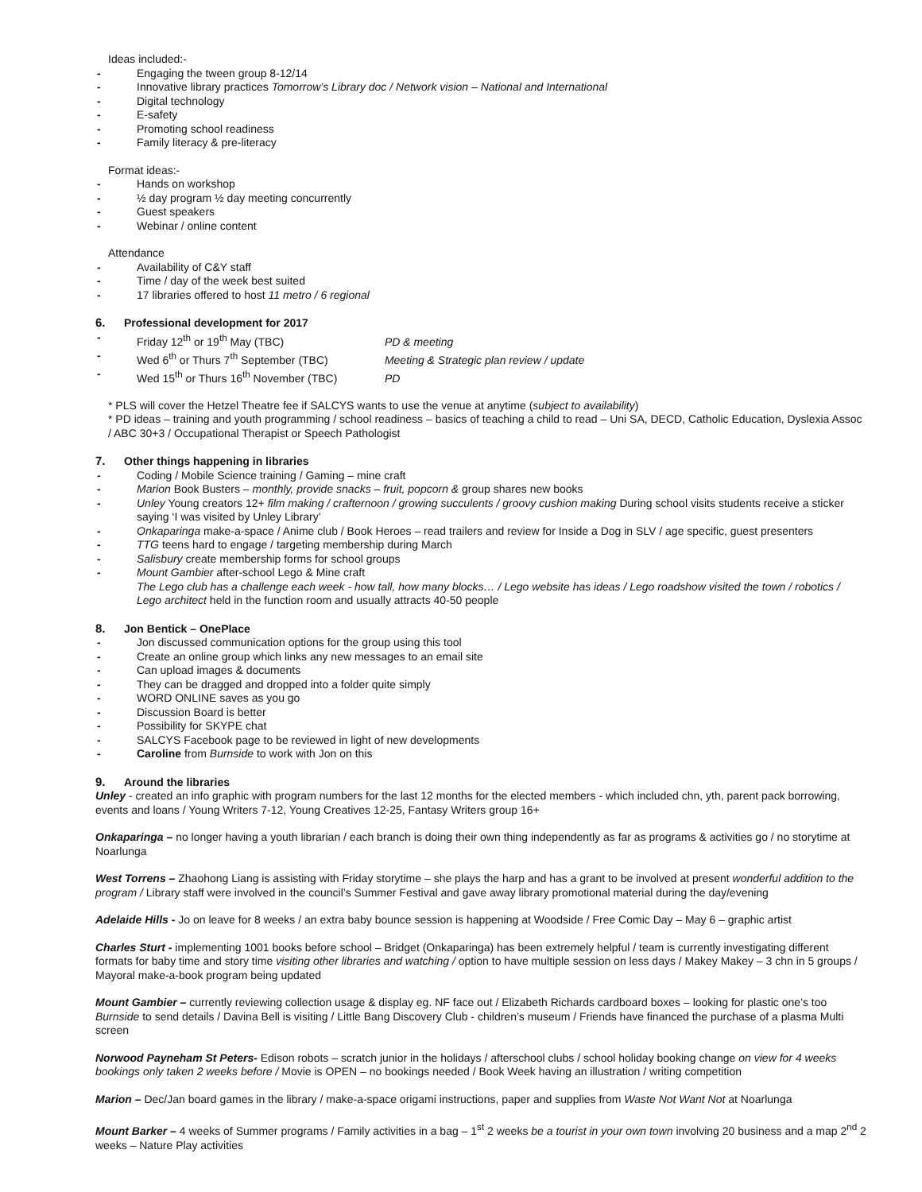Ideas included:-
- Engaging the tween group 8-12/14
- Innovative library practices Tomorrow’s Library doc / Network vision – National and International
- Digital technology
- E-safety
- Promoting school readiness
- Family literacy & pre-literacy
Format ideas:-
- Hands on workshop
- ½ day program ½ day meeting concurrently
- Guest speakers
- Webinar / online content
Attendance
- Availability of C&Y staff
- Time / day of the week best suited
- 17 libraries offered to host 11 metro / 6 regional
6. Professional development for 2017
- Friday 12<sup>th</sup> or 19<sup>th</sup> May (TBC) PD & meeting
- Wed 6<sup>th</sup> or Thurs 7<sup>th</sup> September (TBC) Meeting & Strategic plan review / update
- Wed 15<sup>th</sup> or Thurs 16<sup>th</sup> November (TBC) PD
* PLS will cover the Hetzel Theatre fee if SALCYS wants to use the venue at anytime (subject to availability)
* PD ideas – training and youth programming / school readiness – basics of teaching a child to read – Uni SA, DECD, Catholic Education, Dyslexia Assoc / ABC 30+3 / Occupational Therapist or Speech Pathologist
7. Other things happening in libraries
- Coding / Mobile Science training / Gaming – mine craft
- Marion Book Busters – monthly, provide snacks – fruit, popcorn & group shares new books
- Unley Young creators 12+ film making / crafternoon / growing succulents / groovy cushion making During school visits students receive a sticker saying ‘I was visited by Unley Library’
- Onkaparinga make-a-space / Anime club / Book Heroes – read trailers and review for Inside a Dog in SLV / age specific, guest presenters
- TTG teens hard to engage / targeting membership during March
- Salisbury create membership forms for school groups
- Mount Gambier after-school Lego & Mine craft
The Lego club has a challenge each week - how tall, how many blocks… / Lego website has ideas / Lego roadshow visited the town / robotics / Lego architect held in the function room and usually attracts 40-50 people
8. Jon Bentick – OnePlace
- Jon discussed communication options for the group using this tool
- Create an online group which links any new messages to an email site
- Can upload images & documents
- They can be dragged and dropped into a folder quite simply
- WORD ONLINE saves as you go
- Discussion Board is better
- Possibility for SKYPE chat
- SALCYS Facebook page to be reviewed in light of new developments
- Caroline from Burnside to work with Jon on this
9. Around the libraries
Unley - created an info graphic with program numbers for the last 12 months for the elected members - which included chn, yth, parent pack borrowing, events and loans / Young Writers 7-12, Young Creatives 12-25, Fantasy Writers group 16+
Onkaparinga – no longer having a youth librarian / each branch is doing their own thing independently as far as programs & activities go / no storytime at Noarlunga
West Torrens – Zhaohong Liang is assisting with Friday storytime – she plays the harp and has a grant to be involved at present wonderful addition to the program / Library staff were involved in the council’s Summer Festival and gave away library promotional material during the day/evening
Adelaide Hills - Jo on leave for 8 weeks / an extra baby bounce session is happening at Woodside / Free Comic Day – May 6 – graphic artist
Charles Sturt - implementing 1001 books before school – Bridget (Onkaparinga) has been extremely helpful / team is currently investigating different formats for baby time and story time visiting other libraries and watching / option to have multiple session on less days / Makey Makey – 3 chn in 5 groups / Mayoral make-a-book program being updated
Mount Gambier – currently reviewing collection usage & display eg. NF face out / Elizabeth Richards cardboard boxes – looking for plastic one’s too Burnside to send details / Davina Bell is visiting / Little Bang Discovery Club - children’s museum / Friends have financed the purchase of a plasma Multi screen
Norwood Payneham St Peters- Edison robots – scratch junior in the holidays / afterschool clubs / school holiday booking change on view for 4 weeks bookings only taken 2 weeks before / Movie is OPEN – no bookings needed / Book Week having an illustration / writing competition
Marion – Dec/Jan board games in the library / make-a-space origami instructions, paper and supplies from Waste Not Want Not at Noarlunga
Mount Barker – 4 weeks of Summer programs / Family activities in a bag – 1<sup>st</sup> 2 weeks be a tourist in your own town involving 20 business and a map 2<sup>nd</sup> 2 weeks – Nature Play activities